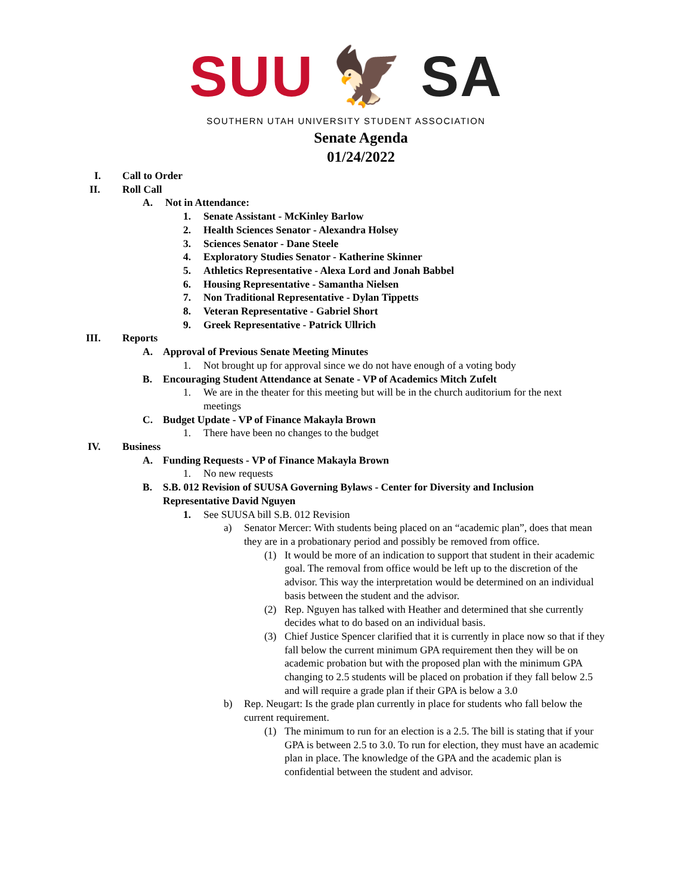SUU 🦅 SA
SOUTHERN UTAH UNIVERSITY STUDENT ASSOCIATION
Senate Agenda
01/24/2022
I. Call to Order
II. Roll Call
A. Not in Attendance:
1. Senate Assistant - McKinley Barlow
2. Health Sciences Senator - Alexandra Holsey
3. Sciences Senator - Dane Steele
4. Exploratory Studies Senator - Katherine Skinner
5. Athletics Representative - Alexa Lord and Jonah Babbel
6. Housing Representative - Samantha Nielsen
7. Non Traditional Representative - Dylan Tippetts
8. Veteran Representative - Gabriel Short
9. Greek Representative - Patrick Ullrich
III. Reports
A. Approval of Previous Senate Meeting Minutes
1. Not brought up for approval since we do not have enough of a voting body
B. Encouraging Student Attendance at Senate - VP of Academics Mitch Zufelt
1. We are in the theater for this meeting but will be in the church auditorium for the next meetings
C. Budget Update - VP of Finance Makayla Brown
1. There have been no changes to the budget
IV. Business
A. Funding Requests - VP of Finance Makayla Brown
1. No new requests
B. S.B. 012 Revision of SUUSA Governing Bylaws - Center for Diversity and Inclusion Representative David Nguyen
1. See SUUSA bill S.B. 012 Revision
a) Senator Mercer: With students being placed on an “academic plan”, does that mean they are in a probationary period and possibly be removed from office.
(1) It would be more of an indication to support that student in their academic goal. The removal from office would be left up to the discretion of the advisor. This way the interpretation would be determined on an individual basis between the student and the advisor.
(2) Rep. Nguyen has talked with Heather and determined that she currently decides what to do based on an individual basis.
(3) Chief Justice Spencer clarified that it is currently in place now so that if they fall below the current minimum GPA requirement then they will be on academic probation but with the proposed plan with the minimum GPA changing to 2.5 students will be placed on probation if they fall below 2.5 and will require a grade plan if their GPA is below a 3.0
b) Rep. Neugart: Is the grade plan currently in place for students who fall below the current requirement.
(1) The minimum to run for an election is a 2.5. The bill is stating that if your GPA is between 2.5 to 3.0. To run for election, they must have an academic plan in place. The knowledge of the GPA and the academic plan is confidential between the student and advisor.